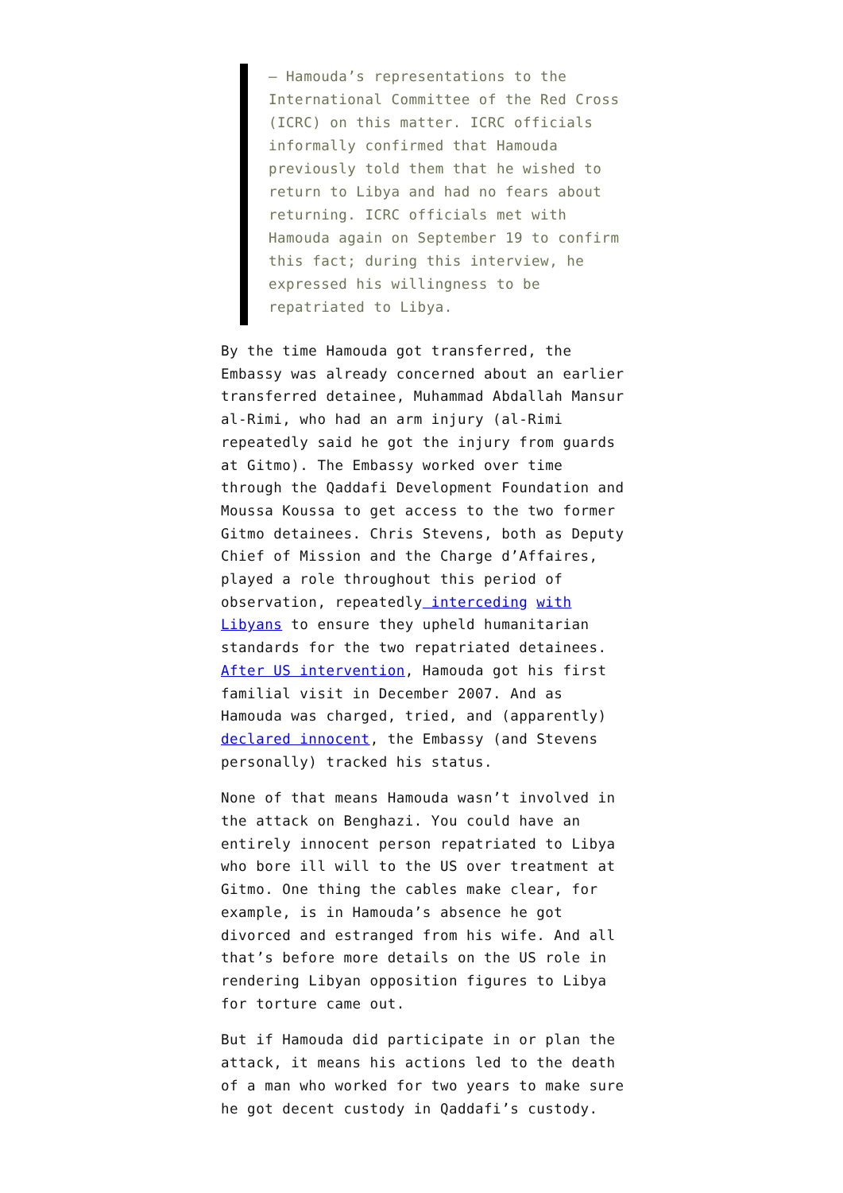– Hamouda’s representations to the International Committee of the Red Cross (ICRC) on this matter. ICRC officials informally confirmed that Hamouda previously told them that he wished to return to Libya and had no fears about returning. ICRC officials met with Hamouda again on September 19 to confirm this fact; during this interview, he expressed his willingness to be repatriated to Libya.
By the time Hamouda got transferred, the Embassy was already concerned about an earlier transferred detainee, Muhammad Abdallah Mansur al-Rimi, who had an arm injury (al-Rimi repeatedly said he got the injury from guards at Gitmo). The Embassy worked over time through the Qaddafi Development Foundation and Moussa Koussa to get access to the two former Gitmo detainees. Chris Stevens, both as Deputy Chief of Mission and the Charge d’Affaires, played a role throughout this period of observation, repeatedly interceding with Libyans to ensure they upheld humanitarian standards for the two repatriated detainees. After US intervention, Hamouda got his first familial visit in December 2007. And as Hamouda was charged, tried, and (apparently) declared innocent, the Embassy (and Stevens personally) tracked his status.
None of that means Hamouda wasn’t involved in the attack on Benghazi. You could have an entirely innocent person repatriated to Libya who bore ill will to the US over treatment at Gitmo. One thing the cables make clear, for example, is in Hamouda’s absence he got divorced and estranged from his wife. And all that’s before more details on the US role in rendering Libyan opposition figures to Libya for torture came out.
But if Hamouda did participate in or plan the attack, it means his actions led to the death of a man who worked for two years to make sure he got decent custody in Qaddafi’s custody.